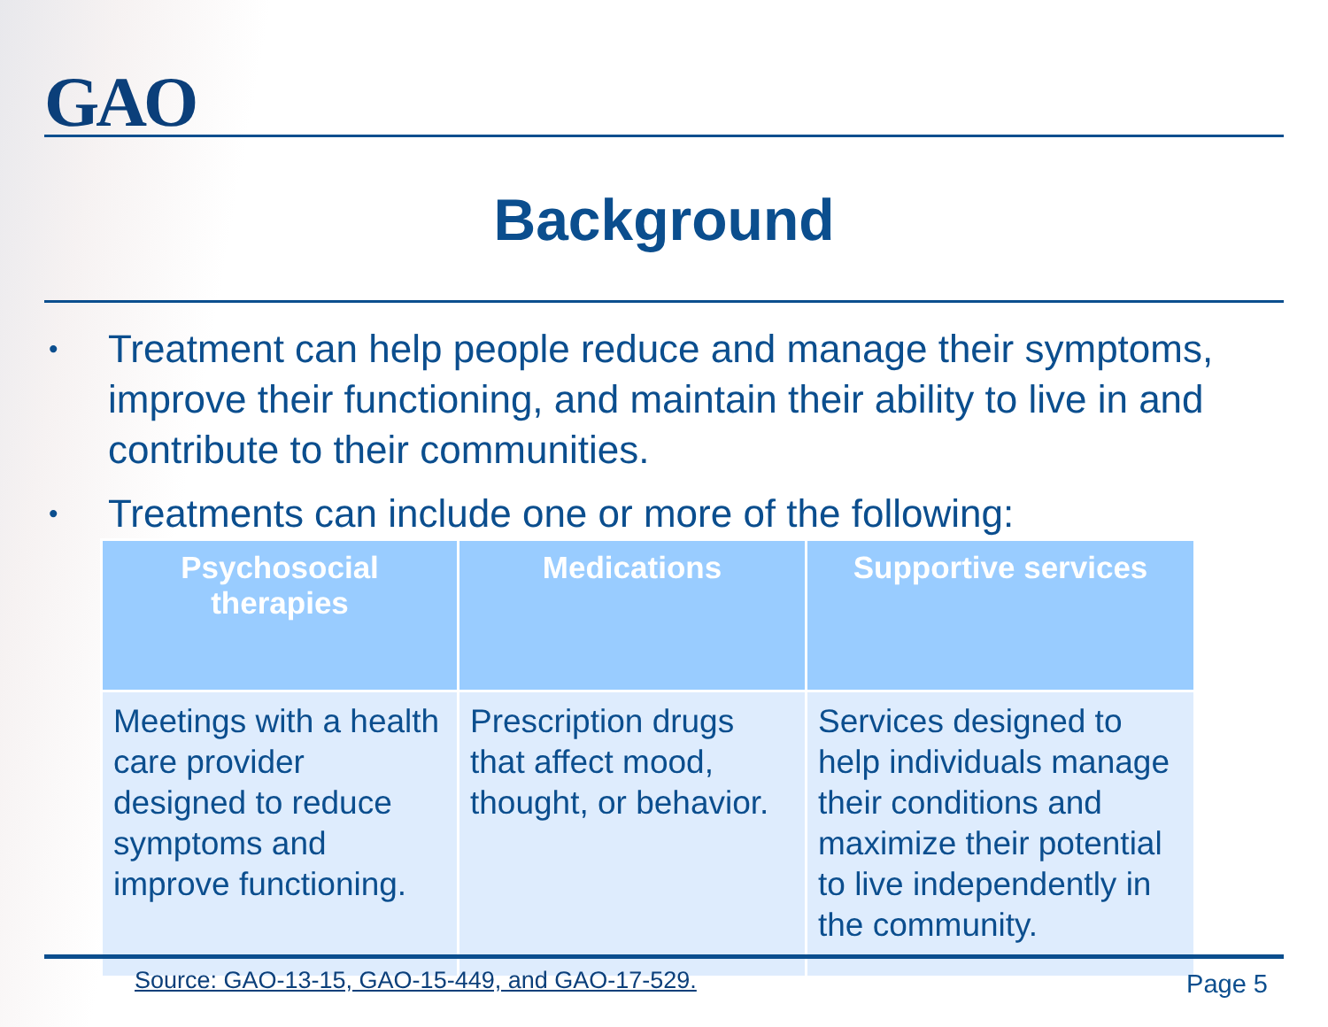GAO
Background
• Treatment can help people reduce and manage their symptoms, improve their functioning, and maintain their ability to live in and contribute to their communities.
• Treatments can include one or more of the following:
| Psychosocial therapies | Medications | Supportive services |
| --- | --- | --- |
| Meetings with a health care provider designed to reduce symptoms and improve functioning. | Prescription drugs that affect mood, thought, or behavior. | Services designed to help individuals manage their conditions and maximize their potential to live independently in the community. |
Source: GAO-13-15, GAO-15-449, and GAO-17-529.
Page 5